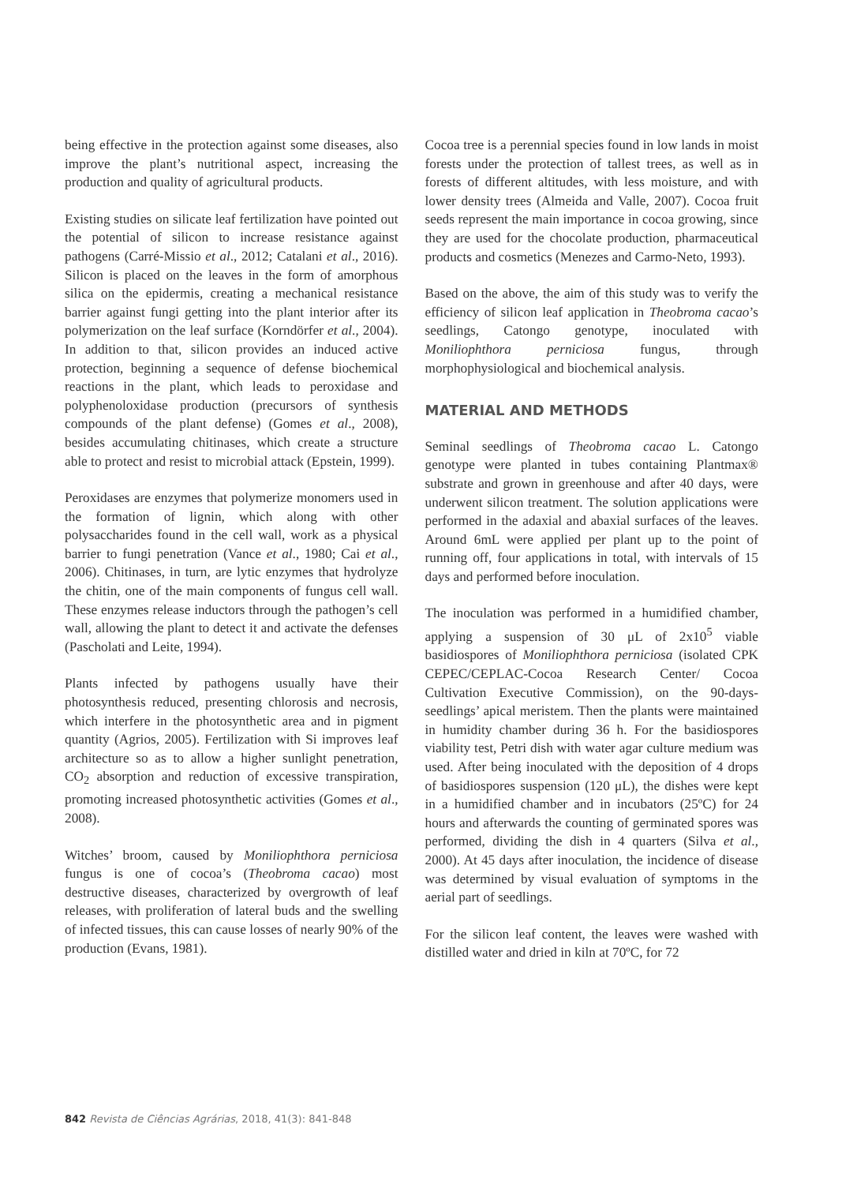being effective in the protection against some diseases, also improve the plant’s nutritional aspect, increasing the production and quality of agricultural products.
Existing studies on silicate leaf fertilization have pointed out the potential of silicon to increase resistance against pathogens (Carré-Missio et al., 2012; Catalani et al., 2016). Silicon is placed on the leaves in the form of amorphous silica on the epidermis, creating a mechanical resistance barrier against fungi getting into the plant interior after its polymerization on the leaf surface (Korndörfer et al., 2004). In addition to that, silicon provides an induced active protection, beginning a sequence of defense biochemical reactions in the plant, which leads to peroxidase and polyphenoloxidase production (precursors of synthesis compounds of the plant defense) (Gomes et al., 2008), besides accumulating chitinases, which create a structure able to protect and resist to microbial attack (Epstein, 1999).
Peroxidases are enzymes that polymerize monomers used in the formation of lignin, which along with other polysaccharides found in the cell wall, work as a physical barrier to fungi penetration (Vance et al., 1980; Cai et al., 2006). Chitinases, in turn, are lytic enzymes that hydrolyze the chitin, one of the main components of fungus cell wall. These enzymes release inductors through the pathogen’s cell wall, allowing the plant to detect it and activate the defenses (Pascholati and Leite, 1994).
Plants infected by pathogens usually have their photosynthesis reduced, presenting chlorosis and necrosis, which interfere in the photosynthetic area and in pigment quantity (Agrios, 2005). Fertilization with Si improves leaf architecture so as to allow a higher sunlight penetration, CO<sub>2</sub> absorption and reduction of excessive transpiration, promoting increased photosynthetic activities (Gomes et al., 2008).
Witches’ broom, caused by Moniliophthora perniciosa fungus is one of cocoa’s (Theobroma cacao) most destructive diseases, characterized by overgrowth of leaf releases, with proliferation of lateral buds and the swelling of infected tissues, this can cause losses of nearly 90% of the production (Evans, 1981).
Cocoa tree is a perennial species found in low lands in moist forests under the protection of tallest trees, as well as in forests of different altitudes, with less moisture, and with lower density trees (Almeida and Valle, 2007). Cocoa fruit seeds represent the main importance in cocoa growing, since they are used for the chocolate production, pharmaceutical products and cosmetics (Menezes and Carmo-Neto, 1993).
Based on the above, the aim of this study was to verify the efficiency of silicon leaf application in Theobroma cacao’s seedlings, Catongo genotype, inoculated with Moniliophthora perniciosa fungus, through morphophysiological and biochemical analysis.
MATERIAL AND METHODS
Seminal seedlings of Theobroma cacao L. Catongo genotype were planted in tubes containing Plantmax® substrate and grown in greenhouse and after 40 days, were underwent silicon treatment. The solution applications were performed in the adaxial and abaxial surfaces of the leaves. Around 6mL were applied per plant up to the point of running off, four applications in total, with intervals of 15 days and performed before inoculation.
The inoculation was performed in a humidified chamber, applying a suspension of 30 μL of 2x10<sup>5</sup> viable basidiospores of Moniliophthora perniciosa (isolated CPK CEPEC/CEPLAC-Cocoa Research Center/ Cocoa Cultivation Executive Commission), on the 90-days-seedlings’ apical meristem. Then the plants were maintained in humidity chamber during 36 h. For the basidiospores viability test, Petri dish with water agar culture medium was used. After being inoculated with the deposition of 4 drops of basidiospores suspension (120 μL), the dishes were kept in a humidified chamber and in incubators (25ºC) for 24 hours and afterwards the counting of germinated spores was performed, dividing the dish in 4 quarters (Silva et al., 2000). At 45 days after inoculation, the incidence of disease was determined by visual evaluation of symptoms in the aerial part of seedlings.
For the silicon leaf content, the leaves were washed with distilled water and dried in kiln at 70ºC, for 72
842 Revista de Ciências Agrárias, 2018, 41(3): 841-848